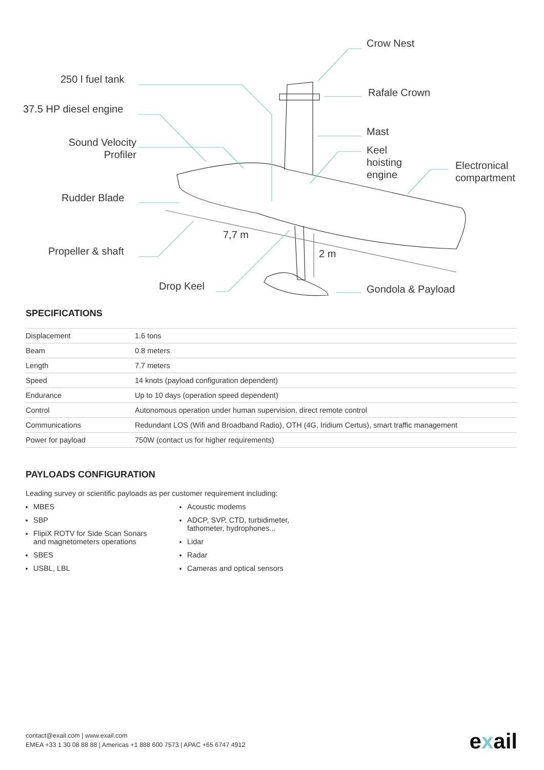Crow Nest
250 l fuel tank
Rafale Crown
37.5 HP diesel engine
Mast
Sound Velocity
Profiler
Keel
hoisting
engine
Electronical
compartment
Rudder Blade
7,7 m
Propeller & shaft 2 m
Drop Keel Gondola & Payload
SPECIFICATIONS
| Displacement | 1.6 tons |
| Beam | 0.8 meters |
| Length | 7.7 meters |
| Speed | 14 knots (payload configuration dependent) |
| Endurance | Up to 10 days (operation speed dependent) |
| Control | Autonomous operation under human supervision, direct remote control |
| Communications | Redundant LOS (Wifi and Broadband Radio), OTH (4G, Iridium Certus), smart traffic management |
| Power for payload | 750W (contact us for higher requirements) |
PAYLOADS CONFIGURATION
Leading survey or scientific payloads as per customer requirement including:
MBES
SBP
FlipiX ROTV for Side Scan Sonars and magnetometers operations
SBES
USBL, LBL
Acoustic modems
ADCP, SVP, CTD, turbidimeter, fathometer, hydrophones...
Lidar
Radar
Cameras and optical sensors
contact@exail.com | www.exail.com
EMEA +33 1 30 08 88 88 | Americas +1 888 600 7573 | APAC +65 6747 4912
exail